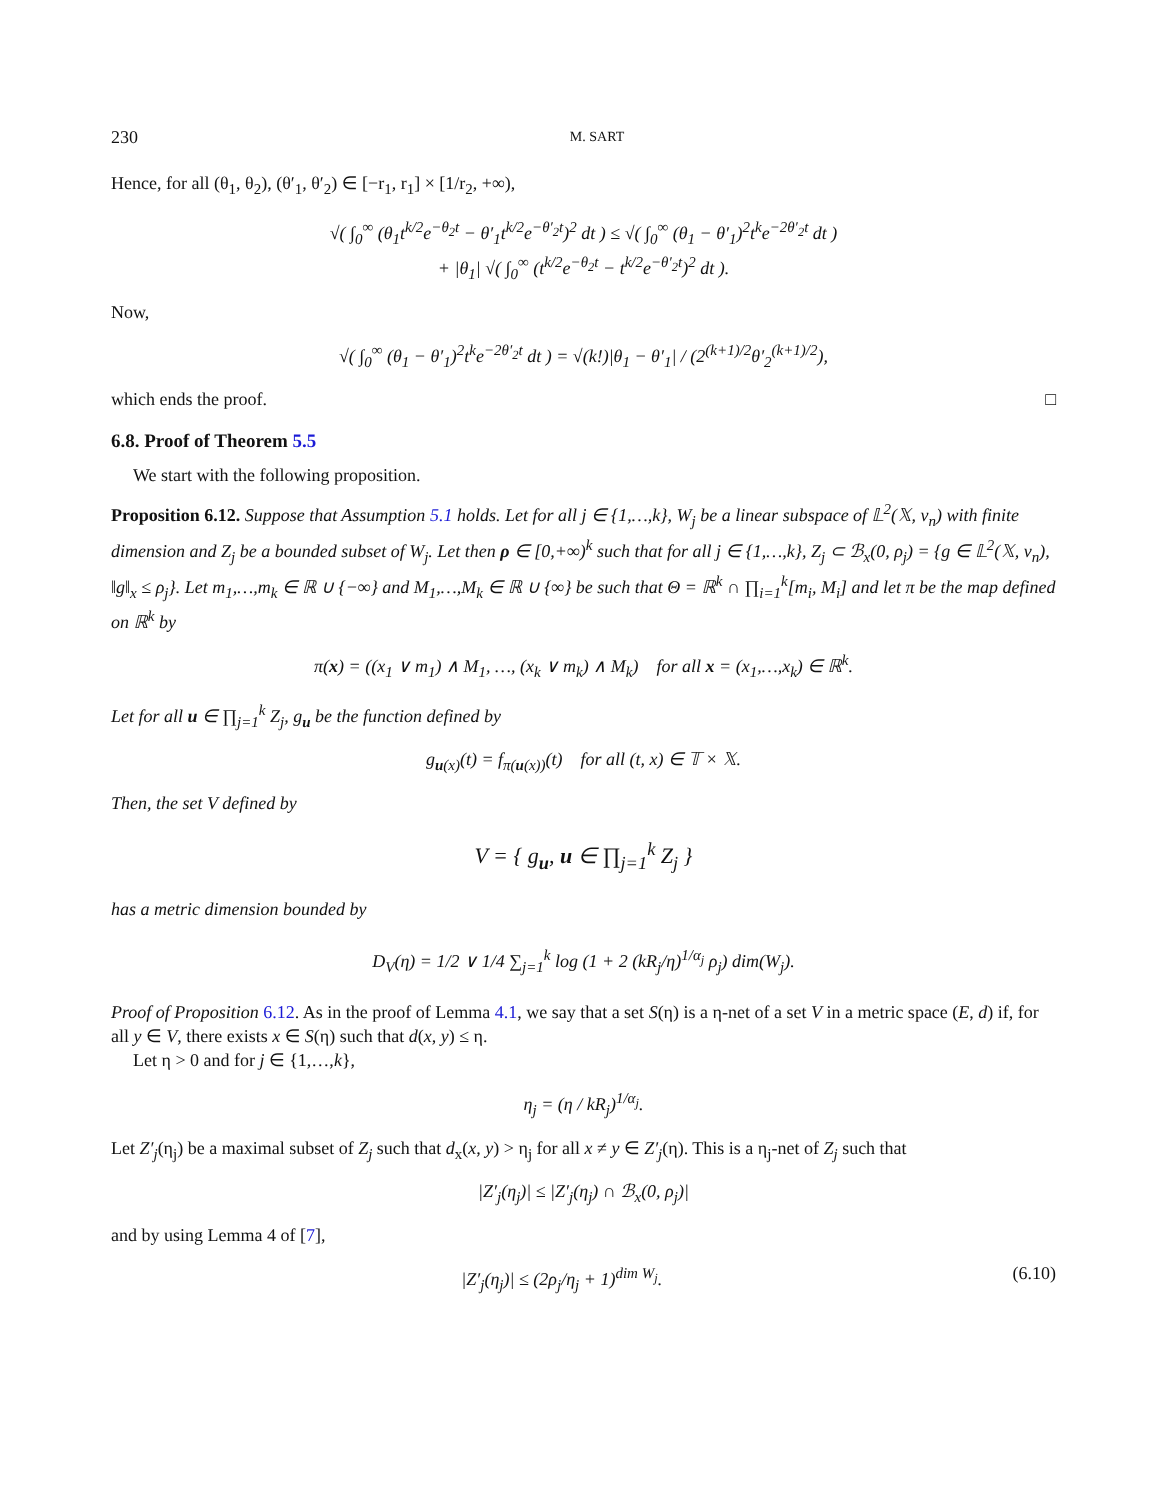230 M. SART
Hence, for all (θ<sub>1</sub>, θ<sub>2</sub>), (θ′<sub>1</sub>, θ′<sub>2</sub>) ∈ [−r<sub>1</sub>, r<sub>1</sub>] × [1/r<sub>2</sub>, +∞),
√( ∫<sub>0</sub><sup>∞</sup> (θ<sub>1</sub>t<sup>k/2</sup>e<sup>−θ<sub>2</sub>t</sup> − θ′<sub>1</sub>t<sup>k/2</sup>e<sup>−θ′<sub>2</sub>t</sup>)<sup>2</sup> dt ) ≤ √( ∫<sub>0</sub><sup>∞</sup> (θ<sub>1</sub> − θ′<sub>1</sub>)<sup>2</sup>t<sup>k</sup>e<sup>−2θ′<sub>2</sub>t</sup> dt )
+ |θ<sub>1</sub>| √( ∫<sub>0</sub><sup>∞</sup> (t<sup>k/2</sup>e<sup>−θ<sub>2</sub>t</sup> − t<sup>k/2</sup>e<sup>−θ′<sub>2</sub>t</sup>)<sup>2</sup> dt ).
Now,
√( ∫<sub>0</sub><sup>∞</sup> (θ<sub>1</sub> − θ′<sub>1</sub>)<sup>2</sup>t<sup>k</sup>e<sup>−2θ′<sub>2</sub>t</sup> dt ) = √(k!)|θ<sub>1</sub> − θ′<sub>1</sub>| / (2<sup>(k+1)/2</sup>θ′<sub>2</sub><sup>(k+1)/2</sup>),
which ends the proof. □
6.8. Proof of Theorem 5.5
We start with the following proposition.
Proposition 6.12. Suppose that Assumption 5.1 holds. Let for all j ∈ {1,…,k}, W<sub>j</sub> be a linear subspace of 𝕃<sup>2</sup>(𝕏, ν<sub>n</sub>) with finite dimension and Z<sub>j</sub> be a bounded subset of W<sub>j</sub>. Let then ρ ∈ [0,+∞)<sup>k</sup> such that for all j ∈ {1,…,k}, Z<sub>j</sub> ⊂ ℬ<sub>x</sub>(0, ρ<sub>j</sub>) = {g ∈ 𝕃<sup>2</sup>(𝕏, ν<sub>n</sub>), ‖g‖<sub>x</sub> ≤ ρ<sub>j</sub>}. Let m<sub>1</sub>,…,m<sub>k</sub> ∈ ℝ ∪ {−∞} and M<sub>1</sub>,…,M<sub>k</sub> ∈ ℝ ∪ {∞} be such that Θ = ℝ<sup>k</sup> ∩ ∏<sub>i=1</sub><sup>k</sup>[m<sub>i</sub>, M<sub>i</sub>] and let π be the map defined on ℝ<sup>k</sup> by
π(x) = ((x<sub>1</sub> ∨ m<sub>1</sub>) ∧ M<sub>1</sub>, …, (x<sub>k</sub> ∨ m<sub>k</sub>) ∧ M<sub>k</sub>) for all x = (x<sub>1</sub>,…,x<sub>k</sub>) ∈ ℝ<sup>k</sup>.
Let for all u ∈ ∏<sub>j=1</sub><sup>k</sup> Z<sub>j</sub>, g<sub>u</sub> be the function defined by
g<sub>u(x)</sub>(t) = f<sub>π(u(x))</sub>(t) for all (t, x) ∈ 𝕋 × 𝕏.
Then, the set V defined by
V = { g<sub>u</sub>, u ∈ ∏<sub>j=1</sub><sup>k</sup> Z<sub>j</sub> }
has a metric dimension bounded by
D<sub>V</sub>(η) = 1/2 ∨ 1/4 ∑<sub>j=1</sub><sup>k</sup> log (1 + 2 (kR<sub>j</sub>/η)<sup>1/α<sub>j</sub></sup> ρ<sub>j</sub>) dim(W<sub>j</sub>).
Proof of Proposition 6.12. As in the proof of Lemma 4.1, we say that a set S(η) is a η-net of a set V in a metric space (E, d) if, for all y ∈ V, there exists x ∈ S(η) such that d(x, y) ≤ η.
Let η > 0 and for j ∈ {1,…,k},
η<sub>j</sub> = (η / kR<sub>j</sub>)<sup>1/α<sub>j</sub></sup>.
Let Z′<sub>j</sub>(η<sub>j</sub>) be a maximal subset of Z<sub>j</sub> such that d<sub>x</sub>(x, y) > η<sub>j</sub> for all x ≠ y ∈ Z′<sub>j</sub>(η). This is a η<sub>j</sub>-net of Z<sub>j</sub> such that
|Z′<sub>j</sub>(η<sub>j</sub>)| ≤ |Z′<sub>j</sub>(η<sub>j</sub>) ∩ ℬ<sub>x</sub>(0, ρ<sub>j</sub>)|
and by using Lemma 4 of [7],
|Z′<sub>j</sub>(η<sub>j</sub>)| ≤ (2ρ<sub>j</sub>/η<sub>j</sub> + 1)<sup>dim W<sub>j</sub></sup>. (6.10)